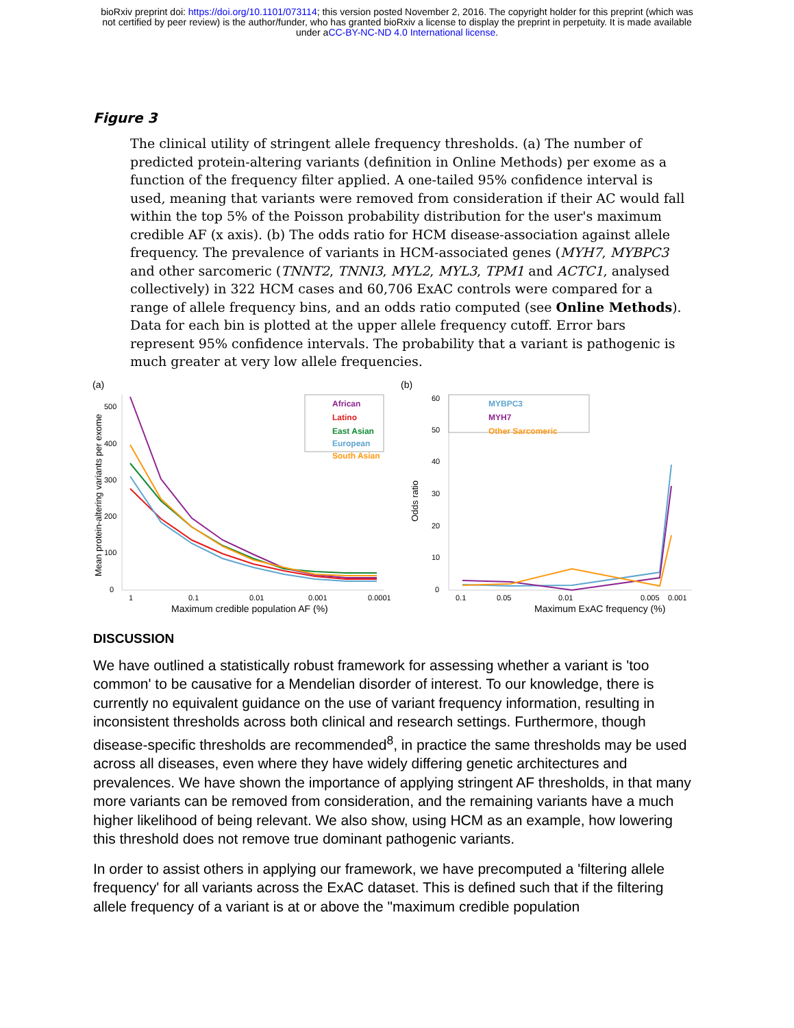bioRxiv preprint doi: https://doi.org/10.1101/073114; this version posted November 2, 2016. The copyright holder for this preprint (which was
not certified by peer review) is the author/funder, who has granted bioRxiv a license to display the preprint in perpetuity. It is made available
under aCC-BY-NC-ND 4.0 International license.
Figure 3
The clinical utility of stringent allele frequency thresholds. (a) The number of predicted protein-altering variants (definition in Online Methods) per exome as a function of the frequency filter applied. A one-tailed 95% confidence interval is used, meaning that variants were removed from consideration if their AC would fall within the top 5% of the Poisson probability distribution for the user's maximum credible AF (x axis). (b) The odds ratio for HCM disease-association against allele frequency. The prevalence of variants in HCM-associated genes (MYH7, MYBPC3 and other sarcomeric (TNNT2, TNNI3, MYL2, MYL3, TPM1 and ACTC1, analysed collectively) in 322 HCM cases and 60,706 ExAC controls were compared for a range of allele frequency bins, and an odds ratio computed (see Online Methods). Data for each bin is plotted at the upper allele frequency cutoff. Error bars represent 95% confidence intervals. The probability that a variant is pathogenic is much greater at very low allele frequencies.
(a)
0
100
200
300
400
500
1
0.1
0.01
0.001
0.0001
Maximum credible population AF (%)
Mean protein-altering variants per exome
African
Latino
East Asian
European
South Asian
(b)
0
10
20
30
40
50
60
0.1
0.05
0.01
0.005
0.001
Maximum ExAC frequency (%)
Odds ratio
MYBPC3
MYH7
Other Sarcomeric
DISCUSSION
We have outlined a statistically robust framework for assessing whether a variant is 'too common' to be causative for a Mendelian disorder of interest. To our knowledge, there is currently no equivalent guidance on the use of variant frequency information, resulting in inconsistent thresholds across both clinical and research settings. Furthermore, though disease-specific thresholds are recommended<sup>8</sup>, in practice the same thresholds may be used across all diseases, even where they have widely differing genetic architectures and prevalences. We have shown the importance of applying stringent AF thresholds, in that many more variants can be removed from consideration, and the remaining variants have a much higher likelihood of being relevant. We also show, using HCM as an example, how lowering this threshold does not remove true dominant pathogenic variants.
In order to assist others in applying our framework, we have precomputed a 'filtering allele frequency' for all variants across the ExAC dataset. This is defined such that if the filtering allele frequency of a variant is at or above the "maximum credible population